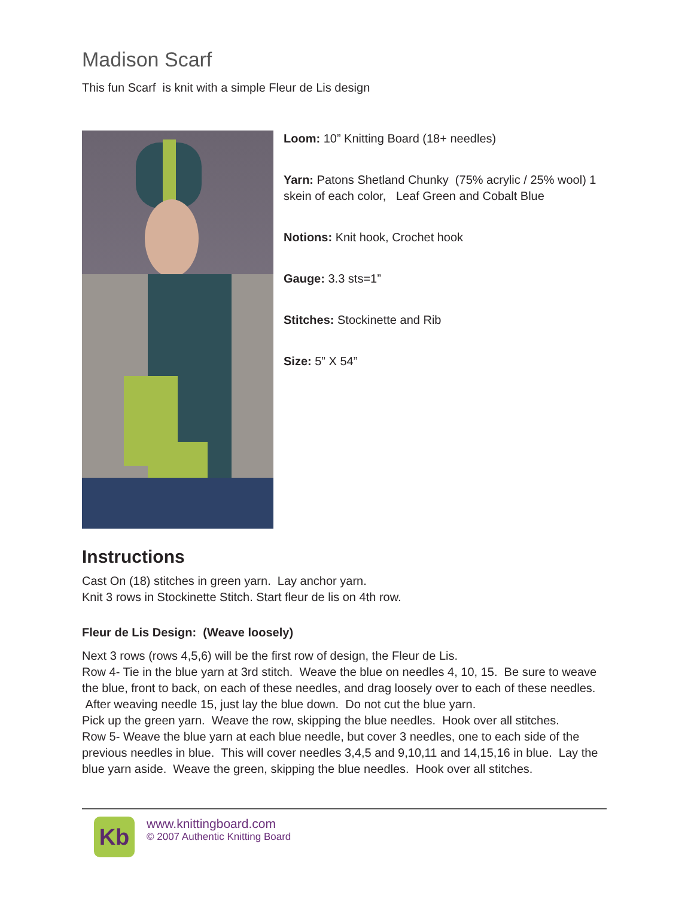Madison Scarf
This fun Scarf is knit with a simple Fleur de Lis design
Loom: 10” Knitting Board (18+ needles)
Yarn: Patons Shetland Chunky (75% acrylic / 25% wool) 1 skein of each color, Leaf Green and Cobalt Blue
Notions: Knit hook, Crochet hook
Gauge: 3.3 sts=1”
Stitches: Stockinette and Rib
Size: 5” X 54”
Instructions
Cast On (18) stitches in green yarn. Lay anchor yarn.
Knit 3 rows in Stockinette Stitch. Start fleur de lis on 4th row.
Fleur de Lis Design: (Weave loosely)
Next 3 rows (rows 4,5,6) will be the first row of design, the Fleur de Lis.
Row 4- Tie in the blue yarn at 3rd stitch. Weave the blue on needles 4, 10, 15. Be sure to weave the blue, front to back, on each of these needles, and drag loosely over to each of these needles. After weaving needle 15, just lay the blue down. Do not cut the blue yarn.
Pick up the green yarn. Weave the row, skipping the blue needles. Hook over all stitches.
Row 5- Weave the blue yarn at each blue needle, but cover 3 needles, one to each side of the previous needles in blue. This will cover needles 3,4,5 and 9,10,11 and 14,15,16 in blue. Lay the blue yarn aside. Weave the green, skipping the blue needles. Hook over all stitches.
Kb
www.knittingboard.com
© 2007 Authentic Knitting Board